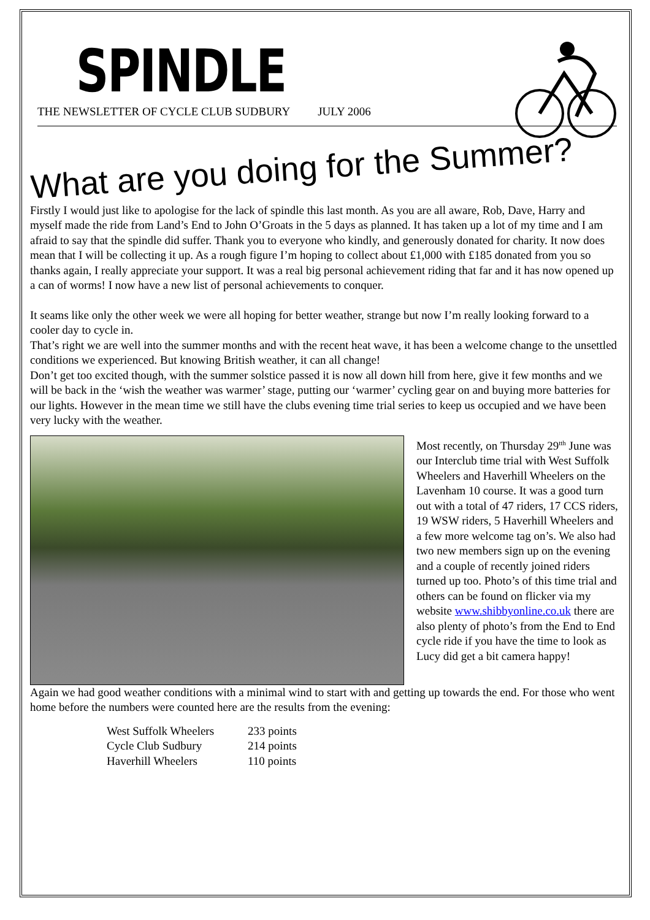SPINDLE
THE NEWSLETTER OF CYCLE CLUB SUDBURY JULY 2006
What are you doing for the Summer?
Firstly I would just like to apologise for the lack of spindle this last month. As you are all aware, Rob, Dave, Harry and myself made the ride from Land’s End to John O’Groats in the 5 days as planned. It has taken up a lot of my time and I am afraid to say that the spindle did suffer. Thank you to everyone who kindly, and generously donated for charity. It now does mean that I will be collecting it up. As a rough figure I’m hoping to collect about £1,000 with £185 donated from you so thanks again, I really appreciate your support. It was a real big personal achievement riding that far and it has now opened up a can of worms! I now have a new list of personal achievements to conquer.
It seams like only the other week we were all hoping for better weather, strange but now I’m really looking forward to a cooler day to cycle in.
That’s right we are well into the summer months and with the recent heat wave, it has been a welcome change to the unsettled conditions we experienced. But knowing British weather, it can all change!
Don’t get too excited though, with the summer solstice passed it is now all down hill from here, give it few months and we will be back in the ‘wish the weather was warmer’ stage, putting our ‘warmer’ cycling gear on and buying more batteries for our lights. However in the mean time we still have the clubs evening time trial series to keep us occupied and we have been very lucky with the weather.
Most recently, on Thursday 29<sup>tth</sup> June was our Interclub time trial with West Suffolk Wheelers and Haverhill Wheelers on the Lavenham 10 course. It was a good turn out with a total of 47 riders, 17 CCS riders, 19 WSW riders, 5 Haverhill Wheelers and a few more welcome tag on’s. We also had two new members sign up on the evening and a couple of recently joined riders turned up too. Photo’s of this time trial and others can be found on flicker via my website www.shibbyonline.co.uk there are also plenty of photo’s from the End to End cycle ride if you have the time to look as Lucy did get a bit camera happy!
Again we had good weather conditions with a minimal wind to start with and getting up towards the end. For those who went home before the numbers were counted here are the results from the evening:
| West Suffolk Wheelers | 233 points |
| Cycle Club Sudbury | 214 points |
| Haverhill Wheelers | 110 points |